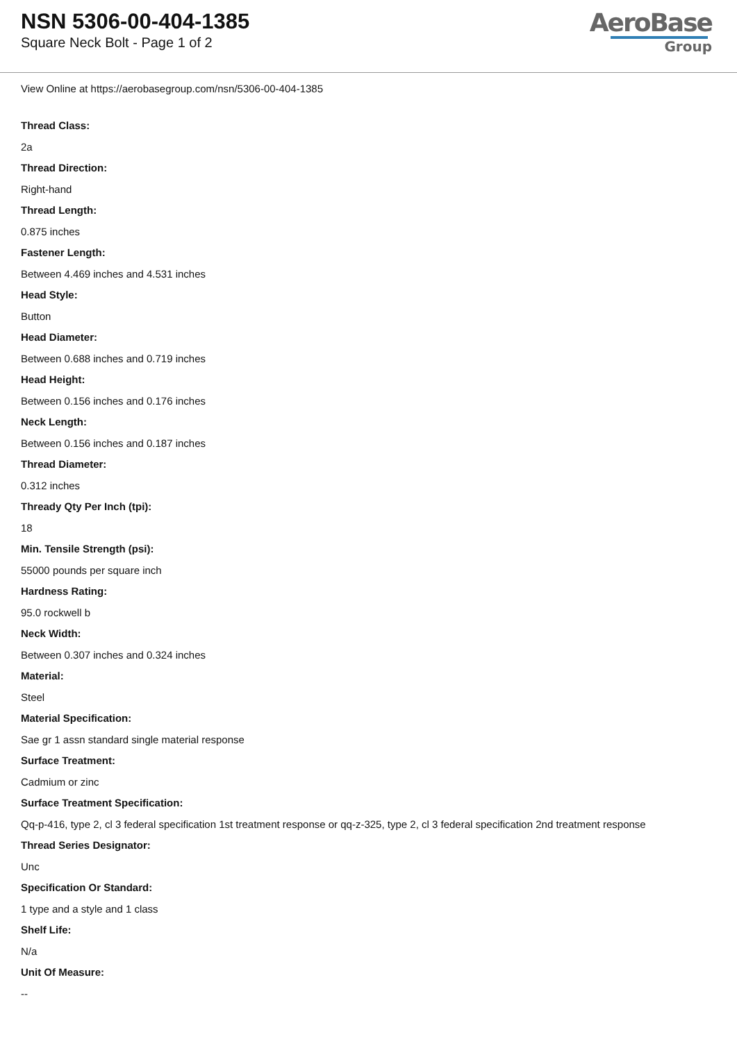NSN 5306-00-404-1385
Square Neck Bolt - Page 1 of 2
AeroBase
Group
View Online at https://aerobasegroup.com/nsn/5306-00-404-1385
Thread Class:
2a
Thread Direction:
Right-hand
Thread Length:
0.875 inches
Fastener Length:
Between 4.469 inches and 4.531 inches
Head Style:
Button
Head Diameter:
Between 0.688 inches and 0.719 inches
Head Height:
Between 0.156 inches and 0.176 inches
Neck Length:
Between 0.156 inches and 0.187 inches
Thread Diameter:
0.312 inches
Thready Qty Per Inch (tpi):
18
Min. Tensile Strength (psi):
55000 pounds per square inch
Hardness Rating:
95.0 rockwell b
Neck Width:
Between 0.307 inches and 0.324 inches
Material:
Steel
Material Specification:
Sae gr 1 assn standard single material response
Surface Treatment:
Cadmium or zinc
Surface Treatment Specification:
Qq-p-416, type 2, cl 3 federal specification 1st treatment response or qq-z-325, type 2, cl 3 federal specification 2nd treatment response
Thread Series Designator:
Unc
Specification Or Standard:
1 type and a style and 1 class
Shelf Life:
N/a
Unit Of Measure:
--